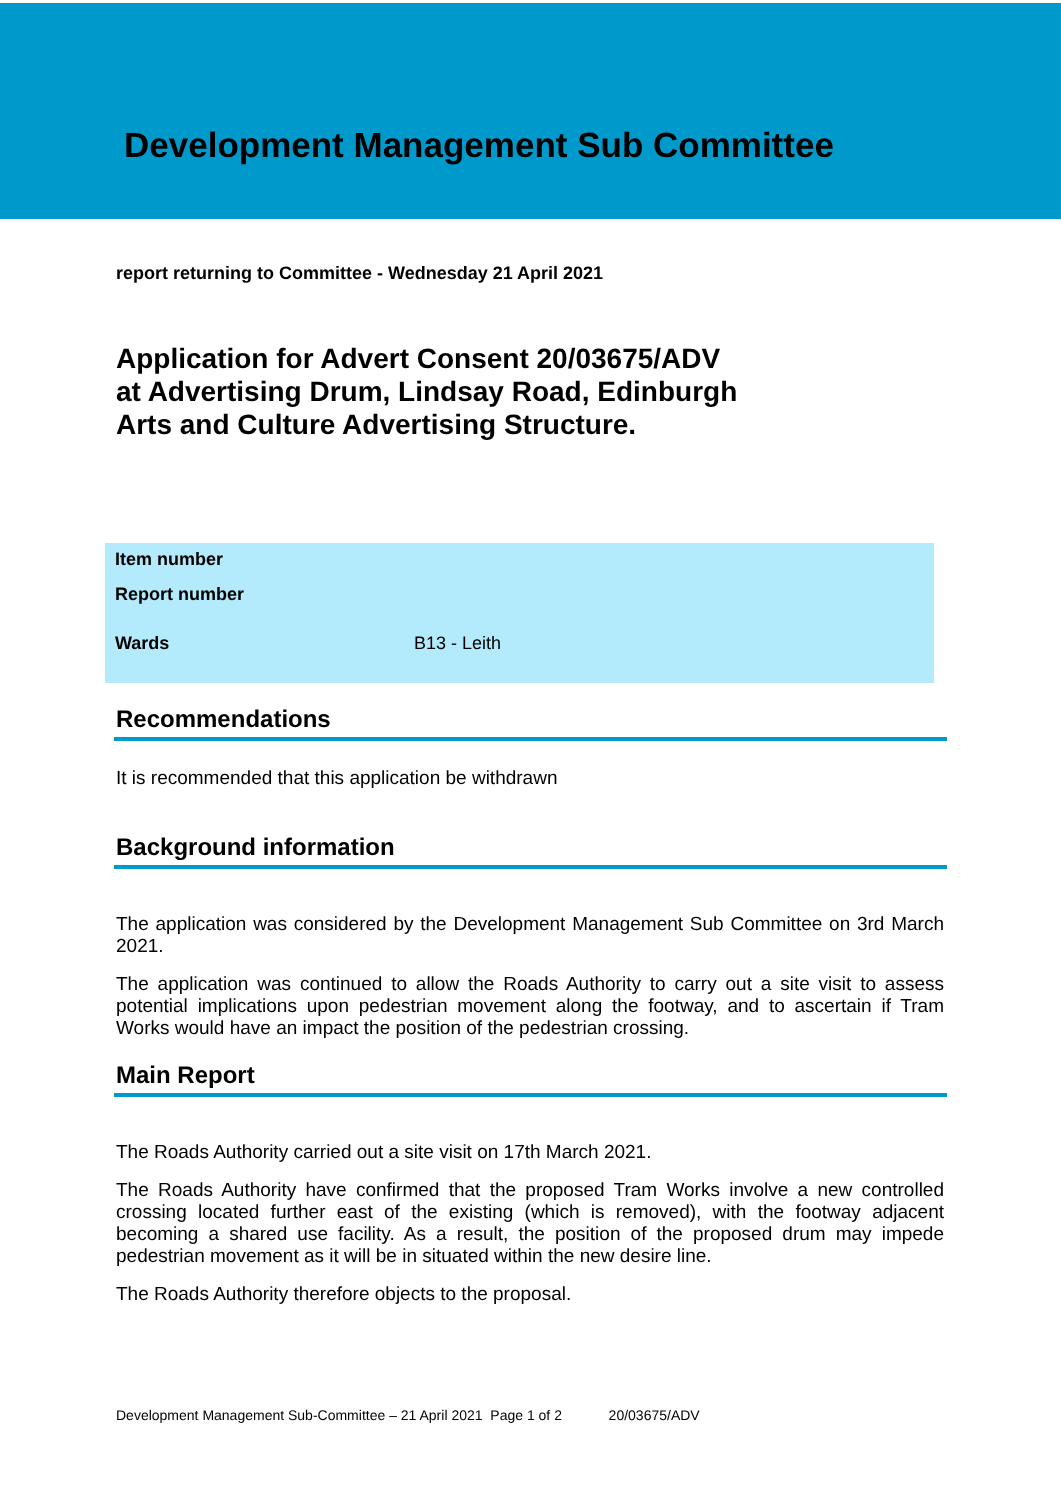Development Management Sub Committee
report returning to Committee - Wednesday 21 April 2021
Application for Advert Consent 20/03675/ADV
at Advertising Drum, Lindsay Road, Edinburgh
Arts and Culture Advertising Structure.
Item number
Report number
Wards B13 - Leith
Recommendations
It is recommended that this application be withdrawn
Background information
The application was considered by the Development Management Sub Committee on 3rd March 2021.
The application was continued to allow the Roads Authority to carry out a site visit to assess potential implications upon pedestrian movement along the footway, and to ascertain if Tram Works would have an impact the position of the pedestrian crossing.
Main Report
The Roads Authority carried out a site visit on 17th March 2021.
The Roads Authority have confirmed that the proposed Tram Works involve a new controlled crossing located further east of the existing (which is removed), with the footway adjacent becoming a shared use facility. As a result, the position of the proposed drum may impede pedestrian movement as it will be in situated within the new desire line.
The Roads Authority therefore objects to the proposal.
Development Management Sub-Committee – 21 April 2021 Page 1 of 2 20/03675/ADV